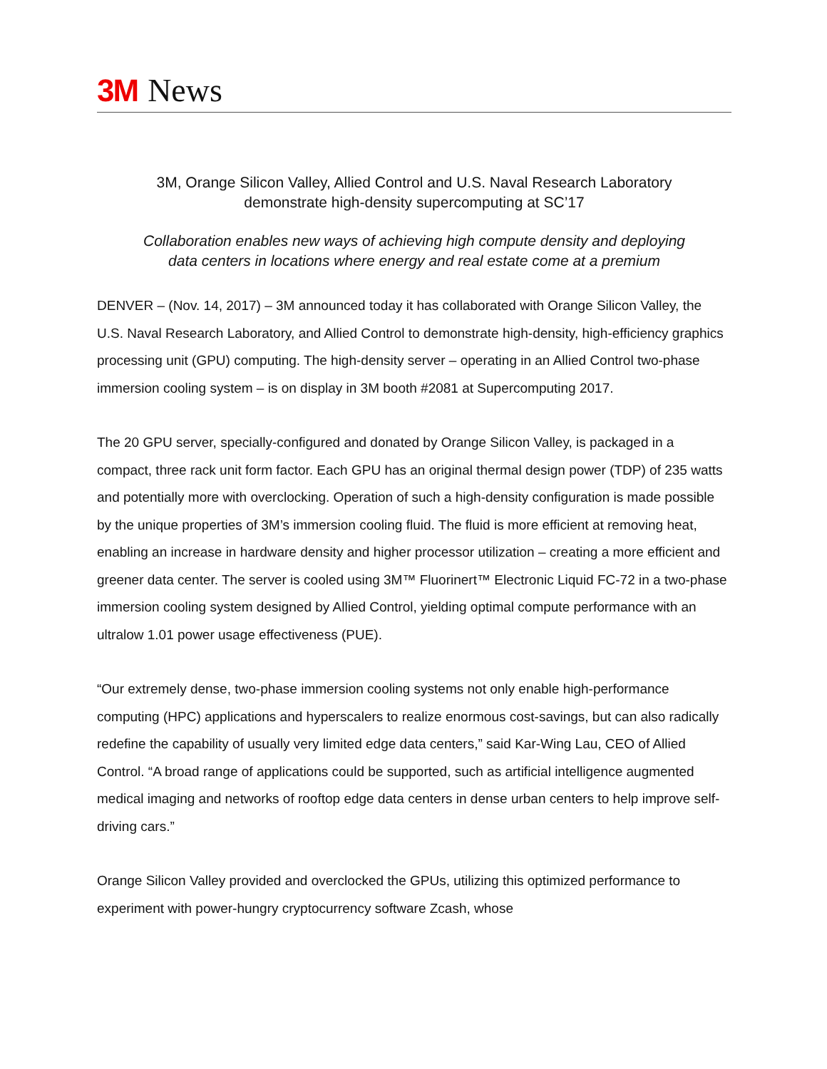3M News
3M, Orange Silicon Valley, Allied Control and U.S. Naval Research Laboratory
demonstrate high-density supercomputing at SC’17
Collaboration enables new ways of achieving high compute density and deploying
data centers in locations where energy and real estate come at a premium
DENVER – (Nov. 14, 2017) – 3M announced today it has collaborated with Orange Silicon Valley, the U.S. Naval Research Laboratory, and Allied Control to demonstrate high-density, high-efficiency graphics processing unit (GPU) computing. The high-density server – operating in an Allied Control two-phase immersion cooling system – is on display in 3M booth #2081 at Supercomputing 2017.
The 20 GPU server, specially-configured and donated by Orange Silicon Valley, is packaged in a compact, three rack unit form factor. Each GPU has an original thermal design power (TDP) of 235 watts and potentially more with overclocking. Operation of such a high-density configuration is made possible by the unique properties of 3M’s immersion cooling fluid. The fluid is more efficient at removing heat, enabling an increase in hardware density and higher processor utilization – creating a more efficient and greener data center. The server is cooled using 3M™ Fluorinert™ Electronic Liquid FC-72 in a two-phase immersion cooling system designed by Allied Control, yielding optimal compute performance with an ultralow 1.01 power usage effectiveness (PUE).
“Our extremely dense, two-phase immersion cooling systems not only enable high-performance computing (HPC) applications and hyperscalers to realize enormous cost-savings, but can also radically redefine the capability of usually very limited edge data centers,” said Kar-Wing Lau, CEO of Allied Control. “A broad range of applications could be supported, such as artificial intelligence augmented medical imaging and networks of rooftop edge data centers in dense urban centers to help improve self-driving cars.”
Orange Silicon Valley provided and overclocked the GPUs, utilizing this optimized performance to experiment with power-hungry cryptocurrency software Zcash, whose